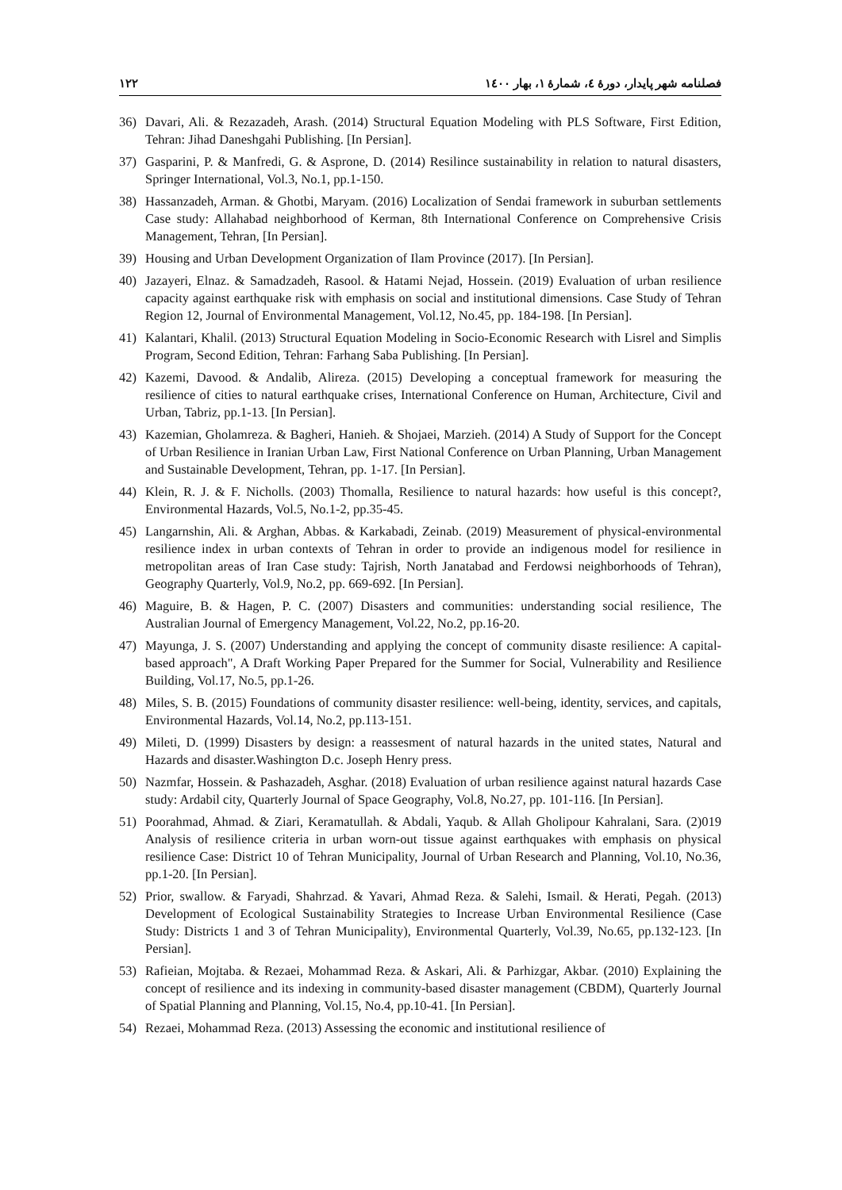فصلنامه شهر پایدار، دورۀ ٤، شمارۀ ١، بهار ١٤٠٠ ١٢٢
36) Davari, Ali. & Rezazadeh, Arash. (2014) Structural Equation Modeling with PLS Software, First Edition, Tehran: Jihad Daneshgahi Publishing. [In Persian].
37) Gasparini, P. & Manfredi, G. & Asprone, D. (2014) Resilince sustainability in relation to natural disasters, Springer International, Vol.3, No.1, pp.1-150.
38) Hassanzadeh, Arman. & Ghotbi, Maryam. (2016) Localization of Sendai framework in suburban settlements Case study: Allahabad neighborhood of Kerman, 8th International Conference on Comprehensive Crisis Management, Tehran, [In Persian].
39) Housing and Urban Development Organization of Ilam Province (2017). [In Persian].
40) Jazayeri, Elnaz. & Samadzadeh, Rasool. & Hatami Nejad, Hossein. (2019) Evaluation of urban resilience capacity against earthquake risk with emphasis on social and institutional dimensions. Case Study of Tehran Region 12, Journal of Environmental Management, Vol.12, No.45, pp. 184-198. [In Persian].
41) Kalantari, Khalil. (2013) Structural Equation Modeling in Socio-Economic Research with Lisrel and Simplis Program, Second Edition, Tehran: Farhang Saba Publishing. [In Persian].
42) Kazemi, Davood. & Andalib, Alireza. (2015) Developing a conceptual framework for measuring the resilience of cities to natural earthquake crises, International Conference on Human, Architecture, Civil and Urban, Tabriz, pp.1-13. [In Persian].
43) Kazemian, Gholamreza. & Bagheri, Hanieh. & Shojaei, Marzieh. (2014) A Study of Support for the Concept of Urban Resilience in Iranian Urban Law, First National Conference on Urban Planning, Urban Management and Sustainable Development, Tehran, pp. 1-17. [In Persian].
44) Klein, R. J. & F. Nicholls. (2003) Thomalla, Resilience to natural hazards: how useful is this concept?, Environmental Hazards, Vol.5, No.1-2, pp.35-45.
45) Langarnshin, Ali. & Arghan, Abbas. & Karkabadi, Zeinab. (2019) Measurement of physical-environmental resilience index in urban contexts of Tehran in order to provide an indigenous model for resilience in metropolitan areas of Iran Case study: Tajrish, North Janatabad and Ferdowsi neighborhoods of Tehran), Geography Quarterly, Vol.9, No.2, pp. 669-692. [In Persian].
46) Maguire, B. & Hagen, P. C. (2007) Disasters and communities: understanding social resilience, The Australian Journal of Emergency Management, Vol.22, No.2, pp.16-20.
47) Mayunga, J. S. (2007) Understanding and applying the concept of community disaste resilience: A capital-based approach", A Draft Working Paper Prepared for the Summer for Social, Vulnerability and Resilience Building, Vol.17, No.5, pp.1-26.
48) Miles, S. B. (2015) Foundations of community disaster resilience: well-being, identity, services, and capitals, Environmental Hazards, Vol.14, No.2, pp.113-151.
49) Mileti, D. (1999) Disasters by design: a reassesment of natural hazards in the united states, Natural and Hazards and disaster.Washington D.c. Joseph Henry press.
50) Nazmfar, Hossein. & Pashazadeh, Asghar. (2018) Evaluation of urban resilience against natural hazards Case study: Ardabil city, Quarterly Journal of Space Geography, Vol.8, No.27, pp. 101-116. [In Persian].
51) Poorahmad, Ahmad. & Ziari, Keramatullah. & Abdali, Yaqub. & Allah Gholipour Kahralani, Sara. (2)019 Analysis of resilience criteria in urban worn-out tissue against earthquakes with emphasis on physical resilience Case: District 10 of Tehran Municipality, Journal of Urban Research and Planning, Vol.10, No.36, pp.1-20. [In Persian].
52) Prior, swallow. & Faryadi, Shahrzad. & Yavari, Ahmad Reza. & Salehi, Ismail. & Herati, Pegah. (2013) Development of Ecological Sustainability Strategies to Increase Urban Environmental Resilience (Case Study: Districts 1 and 3 of Tehran Municipality), Environmental Quarterly, Vol.39, No.65, pp.132-123. [In Persian].
53) Rafieian, Mojtaba. & Rezaei, Mohammad Reza. & Askari, Ali. & Parhizgar, Akbar. (2010) Explaining the concept of resilience and its indexing in community-based disaster management (CBDM), Quarterly Journal of Spatial Planning and Planning, Vol.15, No.4, pp.10-41. [In Persian].
54) Rezaei, Mohammad Reza. (2013) Assessing the economic and institutional resilience of